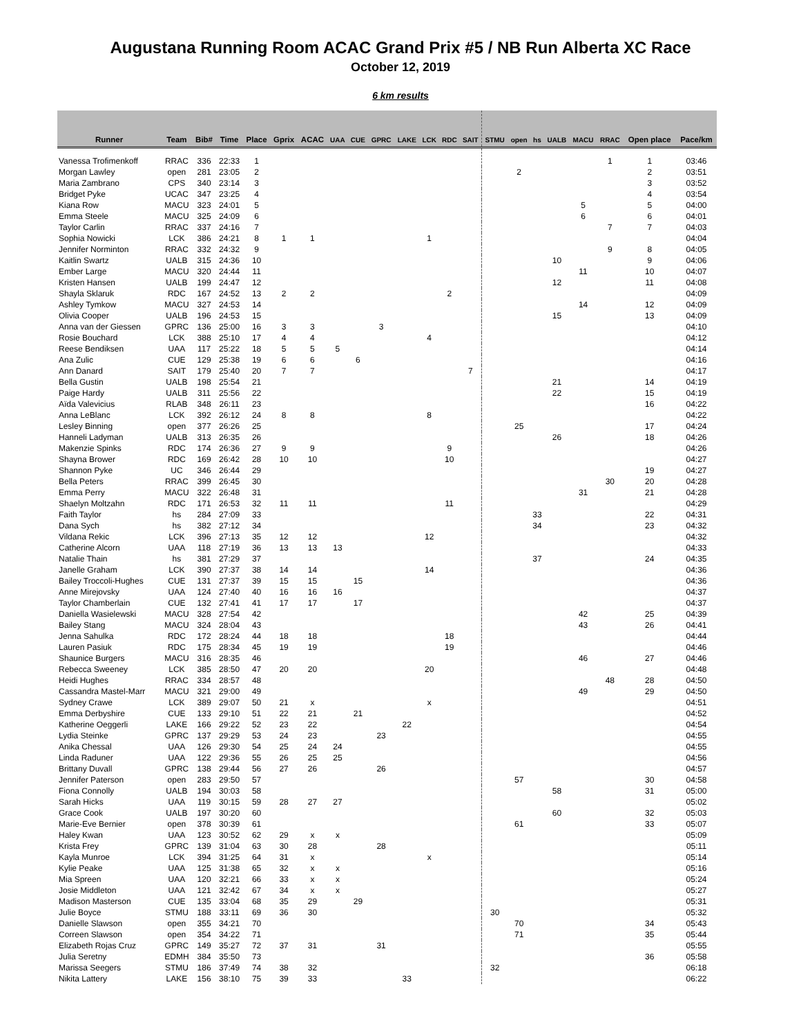Augustana Running Room ACAC Grand Prix #5 / NB Run Alberta XC Race
October 12, 2019
6 km results
| Runner | Team | Bib# | Time | Place | Gprix | ACAC | UAA | CUE | GPRC | LAKE | LCK | RDC | SAIT | STMU | open | hs | UALB | MACU | RRAC | Open place | Pace/km |
| --- | --- | --- | --- | --- | --- | --- | --- | --- | --- | --- | --- | --- | --- | --- | --- | --- | --- | --- | --- | --- | --- |
| Vanessa Trofimenkoff | RRAC | 336 | 22:33 | 1 | | | | | | | | | | | | | | | 1 | 1 | 03:46 |
| Morgan Lawley | open | 281 | 23:05 | 2 | | | | | | | | | | | 2 | | | | | 2 | 03:51 |
| Maria Zambrano | CPS | 340 | 23:14 | 3 | | | | | | | | | | | | | | | | 3 | 03:52 |
| Bridget Pyke | UCAC | 347 | 23:25 | 4 | | | | | | | | | | | | | | | | 4 | 03:54 |
| Kiana Row | MACU | 323 | 24:01 | 5 | | | | | | | | | | | | | | 5 | | 5 | 04:00 |
| Emma Steele | MACU | 325 | 24:09 | 6 | | | | | | | | | | | | | | 6 | | 6 | 04:01 |
| Taylor Carlin | RRAC | 337 | 24:16 | 7 | | | | | | | | | | | | | | | 7 | 7 | 04:03 |
| Sophia Nowicki | LCK | 386 | 24:21 | 8 | 1 | 1 | | | | | 1 | | | | | | | | | | 04:04 |
| Jennifer Norminton | RRAC | 332 | 24:32 | 9 | | | | | | | | | | | | | | | 9 | 8 | 04:05 |
| Kaitlin Swartz | UALB | 315 | 24:36 | 10 | | | | | | | | | | | | | 10 | | | 9 | 04:06 |
| Ember Large | MACU | 320 | 24:44 | 11 | | | | | | | | | | | | | | 11 | | 10 | 04:07 |
| Kristen Hansen | UALB | 199 | 24:47 | 12 | | | | | | | | | | | | | 12 | | | 11 | 04:08 |
| Shayla Sklaruk | RDC | 167 | 24:52 | 13 | 2 | 2 | | | | | | 2 | | | | | | | | | 04:09 |
| Ashley Tymkow | MACU | 327 | 24:53 | 14 | | | | | | | | | | | | | | 14 | | 12 | 04:09 |
| Olivia Cooper | UALB | 196 | 24:53 | 15 | | | | | | | | | | | | | 15 | | | 13 | 04:09 |
| Anna van der Giessen | GPRC | 136 | 25:00 | 16 | 3 | 3 | | | 3 | | | | | | | | | | | | 04:10 |
| Rosie Bouchard | LCK | 388 | 25:10 | 17 | 4 | 4 | | | | | 4 | | | | | | | | | | 04:12 |
| Reese Bendiksen | UAA | 117 | 25:22 | 18 | 5 | 5 | 5 | | | | | | | | | | | | | | 04:14 |
| Ana Zulic | CUE | 129 | 25:38 | 19 | 6 | 6 | | 6 | | | | | | | | | | | | | 04:16 |
| Ann Danard | SAIT | 179 | 25:40 | 20 | 7 | 7 | | | | | | | 7 | | | | | | | | 04:17 |
| Bella Gustin | UALB | 198 | 25:54 | 21 | | | | | | | | | | | | | 21 | | | 14 | 04:19 |
| Paige Hardy | UALB | 311 | 25:56 | 22 | | | | | | | | | | | | | 22 | | | 15 | 04:19 |
| Aïda Valevicius | RLAB | 348 | 26:11 | 23 | | | | | | | | | | | | | | | | 16 | 04:22 |
| Anna LeBlanc | LCK | 392 | 26:12 | 24 | 8 | 8 | | | | | 8 | | | | | | | | | | 04:22 |
| Lesley Binning | open | 377 | 26:26 | 25 | | | | | | | | | | | 25 | | | | | 17 | 04:24 |
| Hanneli Ladyman | UALB | 313 | 26:35 | 26 | | | | | | | | | | | | | 26 | | | 18 | 04:26 |
| Makenzie Spinks | RDC | 174 | 26:36 | 27 | 9 | 9 | | | | | | 9 | | | | | | | | | 04:26 |
| Shayna Brower | RDC | 169 | 26:42 | 28 | 10 | 10 | | | | | | 10 | | | | | | | | | 04:27 |
| Shannon Pyke | UC | 346 | 26:44 | 29 | | | | | | | | | | | | | | | | 19 | 04:27 |
| Bella Peters | RRAC | 399 | 26:45 | 30 | | | | | | | | | | | | | | | 30 | 20 | 04:28 |
| Emma Perry | MACU | 322 | 26:48 | 31 | | | | | | | | | | | | | | 31 | | 21 | 04:28 |
| Shaelyn Moltzahn | RDC | 171 | 26:53 | 32 | 11 | 11 | | | | | | 11 | | | | | | | | | 04:29 |
| Faith Taylor | hs | 284 | 27:09 | 33 | | | | | | | | | | | | 33 | | | | 22 | 04:31 |
| Dana Sych | hs | 382 | 27:12 | 34 | | | | | | | | | | | | 34 | | | | 23 | 04:32 |
| Vildana Rekic | LCK | 396 | 27:13 | 35 | 12 | 12 | | | | | 12 | | | | | | | | | | 04:32 |
| Catherine Alcorn | UAA | 118 | 27:19 | 36 | 13 | 13 | 13 | | | | | | | | | | | | | | 04:33 |
| Natalie Thain | hs | 381 | 27:29 | 37 | | | | | | | | | | | | 37 | | | | 24 | 04:35 |
| Janelle Graham | LCK | 390 | 27:37 | 38 | 14 | 14 | | | | | 14 | | | | | | | | | | 04:36 |
| Bailey Troccoli-Hughes | CUE | 131 | 27:37 | 39 | 15 | 15 | | 15 | | | | | | | | | | | | | 04:36 |
| Anne Mirejovsky | UAA | 124 | 27:40 | 40 | 16 | 16 | 16 | | | | | | | | | | | | | | 04:37 |
| Taylor Chamberlain | CUE | 132 | 27:41 | 41 | 17 | 17 | | 17 | | | | | | | | | | | | | 04:37 |
| Daniella Wasielewski | MACU | 328 | 27:54 | 42 | | | | | | | | | | | | | | 42 | | 25 | 04:39 |
| Bailey Stang | MACU | 324 | 28:04 | 43 | | | | | | | | | | | | | | 43 | | 26 | 04:41 |
| Jenna Sahulka | RDC | 172 | 28:24 | 44 | 18 | 18 | | | | | | 18 | | | | | | | | | 04:44 |
| Lauren Pasiuk | RDC | 175 | 28:34 | 45 | 19 | 19 | | | | | | 19 | | | | | | | | | 04:46 |
| Shaunice Burgers | MACU | 316 | 28:35 | 46 | | | | | | | | | | | | | | 46 | | 27 | 04:46 |
| Rebecca Sweeney | LCK | 385 | 28:50 | 47 | 20 | 20 | | | | | 20 | | | | | | | | | | 04:48 |
| Heidi Hughes | RRAC | 334 | 28:57 | 48 | | | | | | | | | | | | | | | 48 | 28 | 04:50 |
| Cassandra Mastel-Marr | MACU | 321 | 29:00 | 49 | | | | | | | | | | | | | | 49 | | 29 | 04:50 |
| Sydney Crawe | LCK | 389 | 29:07 | 50 | 21 | x | | | | | x | | | | | | | | | | 04:51 |
| Emma Derbyshire | CUE | 133 | 29:10 | 51 | 22 | 21 | | 21 | | | | | | | | | | | | | 04:52 |
| Katherine Oeggerli | LAKE | 166 | 29:22 | 52 | 23 | 22 | | | | 22 | | | | | | | | | | | 04:54 |
| Lydia Steinke | GPRC | 137 | 29:29 | 53 | 24 | 23 | | | 23 | | | | | | | | | | | | 04:55 |
| Anika Chessal | UAA | 126 | 29:30 | 54 | 25 | 24 | 24 | | | | | | | | | | | | | | 04:55 |
| Linda Raduner | UAA | 122 | 29:36 | 55 | 26 | 25 | 25 | | | | | | | | | | | | | | 04:56 |
| Brittany Duvall | GPRC | 138 | 29:44 | 56 | 27 | 26 | | | 26 | | | | | | | | | | | | 04:57 |
| Jennifer Paterson | open | 283 | 29:50 | 57 | | | | | | | | | | | 57 | | | | | 30 | 04:58 |
| Fiona Connolly | UALB | 194 | 30:03 | 58 | | | | | | | | | | | | | 58 | | | 31 | 05:00 |
| Sarah Hicks | UAA | 119 | 30:15 | 59 | 28 | 27 | 27 | | | | | | | | | | | | | | 05:02 |
| Grace Cook | UALB | 197 | 30:20 | 60 | | | | | | | | | | | | | 60 | | | 32 | 05:03 |
| Marie-Eve Bernier | open | 378 | 30:39 | 61 | | | | | | | | | | | 61 | | | | | 33 | 05:07 |
| Haley Kwan | UAA | 123 | 30:52 | 62 | 29 | x | x | | | | | | | | | | | | | | 05:09 |
| Krista Frey | GPRC | 139 | 31:04 | 63 | 30 | 28 | | | 28 | | | | | | | | | | | | 05:11 |
| Kayla Munroe | LCK | 394 | 31:25 | 64 | 31 | x | | | | | x | | | | | | | | | | 05:14 |
| Kylie Peake | UAA | 125 | 31:38 | 65 | 32 | x | x | | | | | | | | | | | | | | 05:16 |
| Mia Spreen | UAA | 120 | 32:21 | 66 | 33 | x | x | | | | | | | | | | | | | | 05:24 |
| Josie Middleton | UAA | 121 | 32:42 | 67 | 34 | x | x | | | | | | | | | | | | | | 05:27 |
| Madison Masterson | CUE | 135 | 33:04 | 68 | 35 | 29 | | 29 | | | | | | | | | | | | | 05:31 |
| Julie Boyce | STMU | 188 | 33:11 | 69 | 36 | 30 | | | | | | | | 30 | | | | | | | 05:32 |
| Danielle Slawson | open | 355 | 34:21 | 70 | | | | | | | | | | | 70 | | | | | 34 | 05:43 |
| Correen Slawson | open | 354 | 34:22 | 71 | | | | | | | | | | | 71 | | | | | 35 | 05:44 |
| Elizabeth Rojas Cruz | GPRC | 149 | 35:27 | 72 | 37 | 31 | | | 31 | | | | | | | | | | | | 05:55 |
| Julia Seretny | EDMH | 384 | 35:50 | 73 | | | | | | | | | | | | | | | | 36 | 05:58 |
| Marissa Seegers | STMU | 186 | 37:49 | 74 | 38 | 32 | | | | | | | | 32 | | | | | | | 06:18 |
| Nikita Lattery | LAKE | 156 | 38:10 | 75 | 39 | 33 | | | | 33 | | | | | | | | | | | 06:22 |